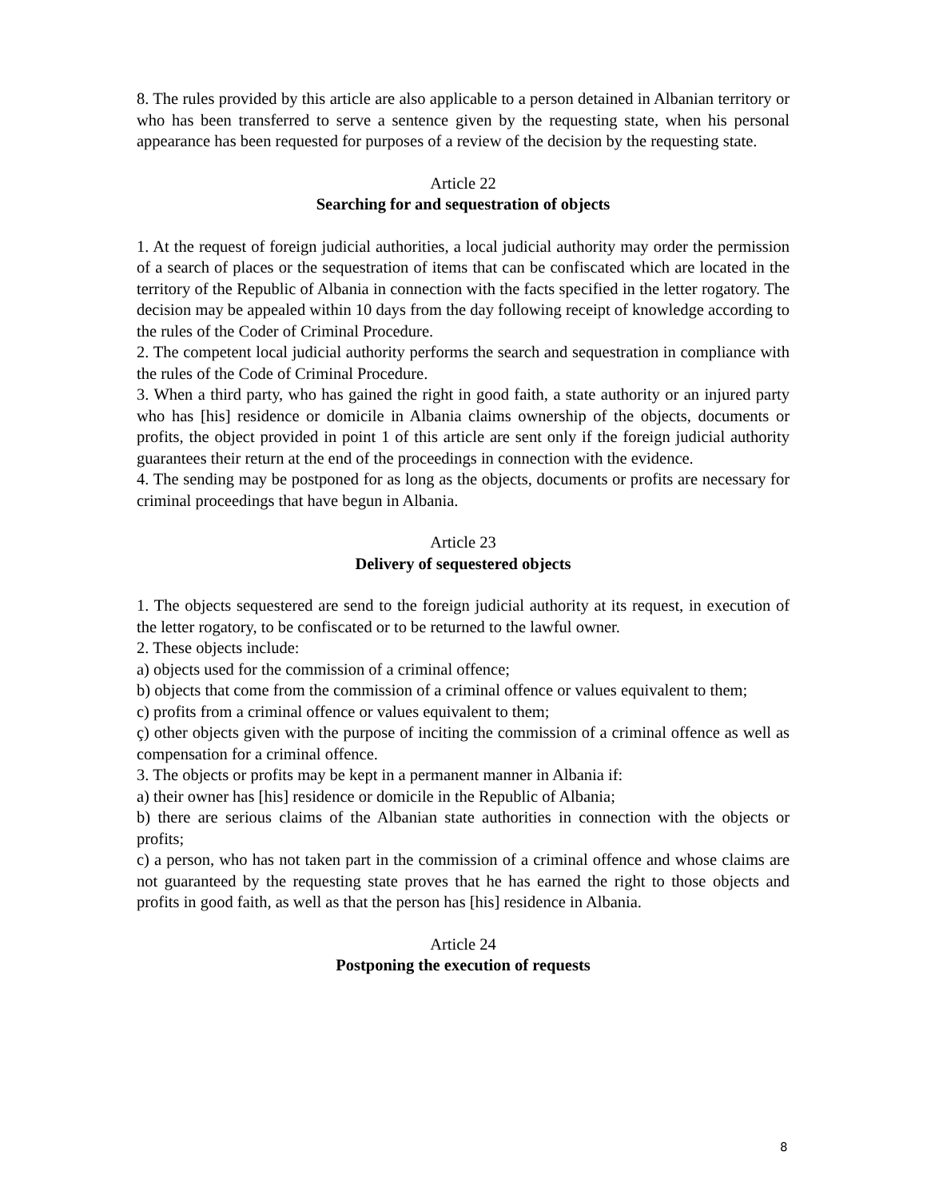8. The rules provided by this article are also applicable to a person detained in Albanian territory or who has been transferred to serve a sentence given by the requesting state, when his personal appearance has been requested for purposes of a review of the decision by the requesting state.
Article 22
Searching for and sequestration of objects
1. At the request of foreign judicial authorities, a local judicial authority may order the permission of a search of places or the sequestration of items that can be confiscated which are located in the territory of the Republic of Albania in connection with the facts specified in the letter rogatory. The decision may be appealed within 10 days from the day following receipt of knowledge according to the rules of the Coder of Criminal Procedure.
2. The competent local judicial authority performs the search and sequestration in compliance with the rules of the Code of Criminal Procedure.
3. When a third party, who has gained the right in good faith, a state authority or an injured party who has [his] residence or domicile in Albania claims ownership of the objects, documents or profits, the object provided in point 1 of this article are sent only if the foreign judicial authority guarantees their return at the end of the proceedings in connection with the evidence.
4. The sending may be postponed for as long as the objects, documents or profits are necessary for criminal proceedings that have begun in Albania.
Article 23
Delivery of sequestered objects
1. The objects sequestered are send to the foreign judicial authority at its request, in execution of the letter rogatory, to be confiscated or to be returned to the lawful owner.
2. These objects include:
a) objects used for the commission of a criminal offence;
b) objects that come from the commission of a criminal offence or values equivalent to them;
c) profits from a criminal offence or values equivalent to them;
ç) other objects given with the purpose of inciting the commission of a criminal offence as well as compensation for a criminal offence.
3. The objects or profits may be kept in a permanent manner in Albania if:
a) their owner has [his] residence or domicile in the Republic of Albania;
b) there are serious claims of the Albanian state authorities in connection with the objects or profits;
c) a person, who has not taken part in the commission of a criminal offence and whose claims are not guaranteed by the requesting state proves that he has earned the right to those objects and profits in good faith, as well as that the person has [his] residence in Albania.
Article 24
Postponing the execution of requests
8